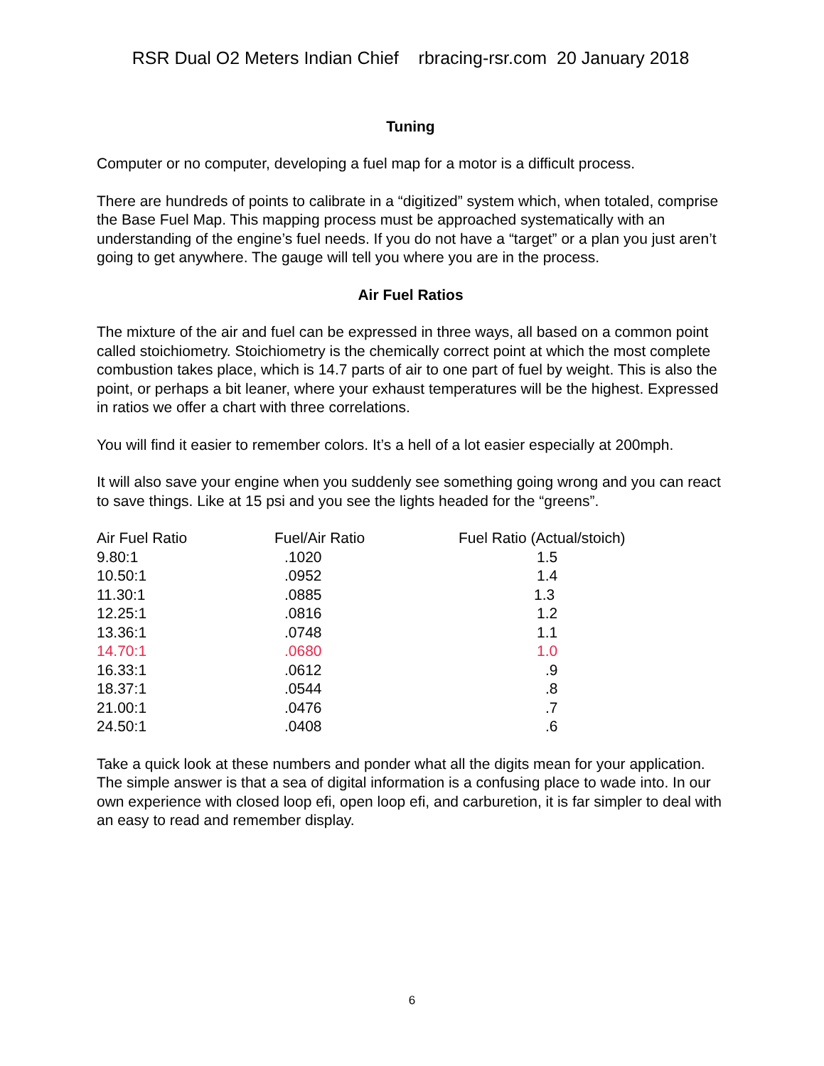RSR Dual O2 Meters Indian Chief rbracing-rsr.com 20 January 2018
Tuning
Computer or no computer, developing a fuel map for a motor is a difficult process.
There are hundreds of points to calibrate in a “digitized” system which, when totaled, comprise the Base Fuel Map. This mapping process must be approached systematically with an understanding of the engine’s fuel needs. If you do not have a “target” or a plan you just aren’t going to get anywhere. The gauge will tell you where you are in the process.
Air Fuel Ratios
The mixture of the air and fuel can be expressed in three ways, all based on a common point called stoichiometry. Stoichiometry is the chemically correct point at which the most complete combustion takes place, which is 14.7 parts of air to one part of fuel by weight. This is also the point, or perhaps a bit leaner, where your exhaust temperatures will be the highest. Expressed in ratios we offer a chart with three correlations.
You will find it easier to remember colors. It’s a hell of a lot easier especially at 200mph.
It will also save your engine when you suddenly see something going wrong and you can react to save things. Like at 15 psi and you see the lights headed for the “greens”.
| Air Fuel Ratio | Fuel/Air Ratio | Fuel Ratio (Actual/stoich) |
| 9.80:1 | .1020 | 1.5 |
| 10.50:1 | .0952 | 1.4 |
| 11.30:1 | .0885 | 1.3 |
| 12.25:1 | .0816 | 1.2 |
| 13.36:1 | .0748 | 1.1 |
| 14.70:1 | .0680 | 1.0 |
| 16.33:1 | .0612 | .9 |
| 18.37:1 | .0544 | .8 |
| 21.00:1 | .0476 | .7 |
| 24.50:1 | .0408 | .6 |
Take a quick look at these numbers and ponder what all the digits mean for your application. The simple answer is that a sea of digital information is a confusing place to wade into. In our own experience with closed loop efi, open loop efi, and carburetion, it is far simpler to deal with an easy to read and remember display.
6